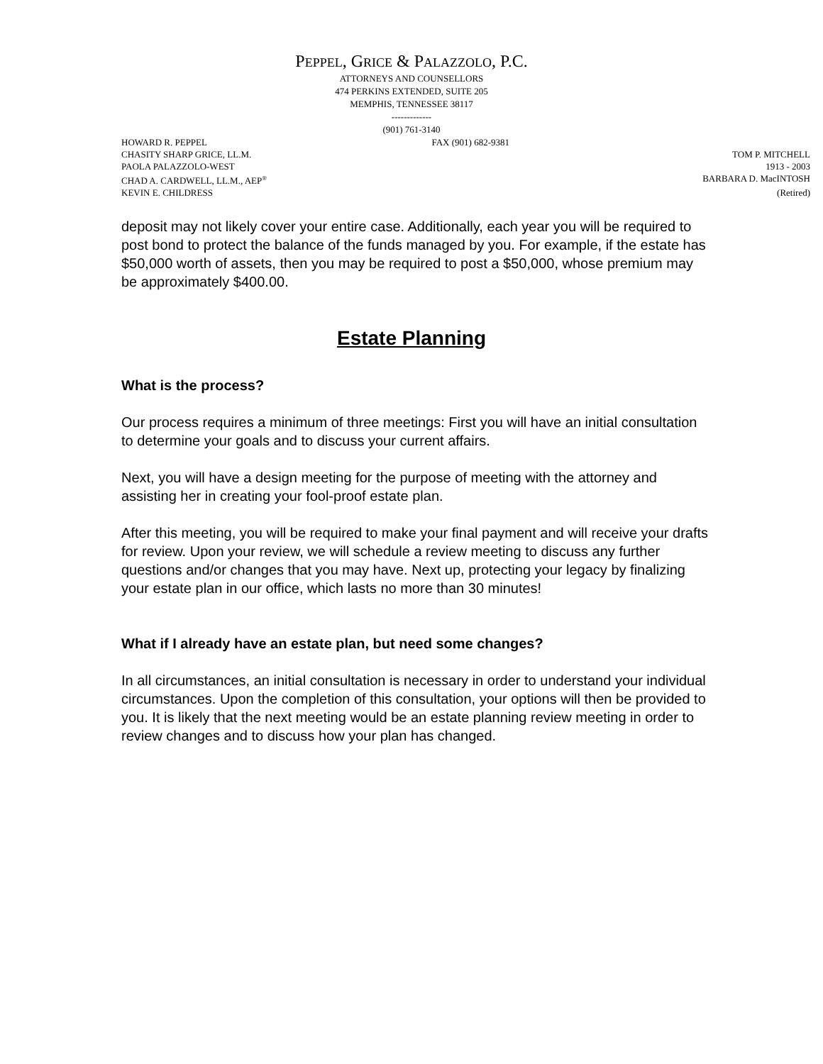PEPPEL, GRICE & PALAZZOLO, P.C.
ATTORNEYS AND COUNSELLORS
474 PERKINS EXTENDED, SUITE 205
MEMPHIS, TENNESSEE 38117
-------------
(901) 761-3140
HOWARD R. PEPPEL FAX (901) 682-9381
CHASITY SHARP GRICE, LL.M. TOM P. MITCHELL
PAOLA PALAZZOLO-WEST 1913 - 2003
CHAD A. CARDWELL, LL.M., AEP<sup>®</sup> BARBARA D. MacINTOSH
KEVIN E. CHILDRESS (Retired)
deposit may not likely cover your entire case. Additionally, each year you will be required to post bond to protect the balance of the funds managed by you. For example, if the estate has $50,000 worth of assets, then you may be required to post a $50,000, whose premium may be approximately $400.00.
Estate Planning
What is the process?
Our process requires a minimum of three meetings: First you will have an initial consultation to determine your goals and to discuss your current affairs.
Next, you will have a design meeting for the purpose of meeting with the attorney and assisting her in creating your fool-proof estate plan.
After this meeting, you will be required to make your final payment and will receive your drafts for review. Upon your review, we will schedule a review meeting to discuss any further questions and/or changes that you may have. Next up, protecting your legacy by finalizing your estate plan in our office, which lasts no more than 30 minutes!
What if I already have an estate plan, but need some changes?
In all circumstances, an initial consultation is necessary in order to understand your individual circumstances. Upon the completion of this consultation, your options will then be provided to you. It is likely that the next meeting would be an estate planning review meeting in order to review changes and to discuss how your plan has changed.